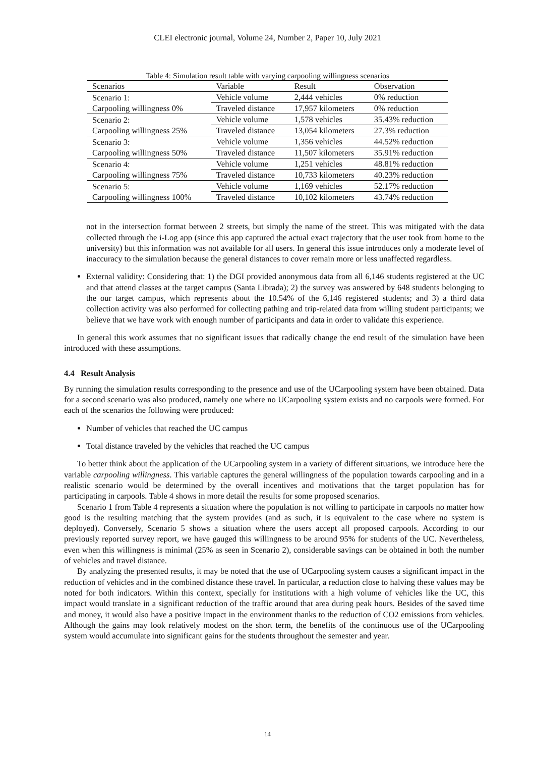CLEI electronic journal, Volume 24, Number 2, Paper 10, July 2021
Table 4: Simulation result table with varying carpooling willingness scenarios
| Scenarios | Variable | Result | Observation |
| --- | --- | --- | --- |
| Scenario 1: | Vehicle volume | 2,444 vehicles | 0% reduction |
| Carpooling willingness 0% | Traveled distance | 17,957 kilometers | 0% reduction |
| Scenario 2: | Vehicle volume | 1,578 vehicles | 35.43% reduction |
| Carpooling willingness 25% | Traveled distance | 13,054 kilometers | 27.3% reduction |
| Scenario 3: | Vehicle volume | 1,356 vehicles | 44.52% reduction |
| Carpooling willingness 50% | Traveled distance | 11,507 kilometers | 35.91% reduction |
| Scenario 4: | Vehicle volume | 1,251 vehicles | 48.81% reduction |
| Carpooling willingness 75% | Traveled distance | 10,733 kilometers | 40.23% reduction |
| Scenario 5: | Vehicle volume | 1,169 vehicles | 52.17% reduction |
| Carpooling willingness 100% | Traveled distance | 10,102 kilometers | 43.74% reduction |
not in the intersection format between 2 streets, but simply the name of the street. This was mitigated with the data collected through the i-Log app (since this app captured the actual exact trajectory that the user took from home to the university) but this information was not available for all users. In general this issue introduces only a moderate level of inaccuracy to the simulation because the general distances to cover remain more or less unaffected regardless.
External validity: Considering that: 1) the DGI provided anonymous data from all 6,146 students registered at the UC and that attend classes at the target campus (Santa Librada); 2) the survey was answered by 648 students belonging to the our target campus, which represents about the 10.54% of the 6,146 registered students; and 3) a third data collection activity was also performed for collecting pathing and trip-related data from willing student participants; we believe that we have work with enough number of participants and data in order to validate this experience.
In general this work assumes that no significant issues that radically change the end result of the simulation have been introduced with these assumptions.
4.4 Result Analysis
By running the simulation results corresponding to the presence and use of the UCarpooling system have been obtained. Data for a second scenario was also produced, namely one where no UCarpooling system exists and no carpools were formed. For each of the scenarios the following were produced:
Number of vehicles that reached the UC campus
Total distance traveled by the vehicles that reached the UC campus
To better think about the application of the UCarpooling system in a variety of different situations, we introduce here the variable carpooling willingness. This variable captures the general willingness of the population towards carpooling and in a realistic scenario would be determined by the overall incentives and motivations that the target population has for participating in carpools. Table 4 shows in more detail the results for some proposed scenarios.
Scenario 1 from Table 4 represents a situation where the population is not willing to participate in carpools no matter how good is the resulting matching that the system provides (and as such, it is equivalent to the case where no system is deployed). Conversely, Scenario 5 shows a situation where the users accept all proposed carpools. According to our previously reported survey report, we have gauged this willingness to be around 95% for students of the UC. Nevertheless, even when this willingness is minimal (25% as seen in Scenario 2), considerable savings can be obtained in both the number of vehicles and travel distance.
By analyzing the presented results, it may be noted that the use of UCarpooling system causes a significant impact in the reduction of vehicles and in the combined distance these travel. In particular, a reduction close to halving these values may be noted for both indicators. Within this context, specially for institutions with a high volume of vehicles like the UC, this impact would translate in a significant reduction of the traffic around that area during peak hours. Besides of the saved time and money, it would also have a positive impact in the environment thanks to the reduction of CO2 emissions from vehicles. Although the gains may look relatively modest on the short term, the benefits of the continuous use of the UCarpooling system would accumulate into significant gains for the students throughout the semester and year.
14